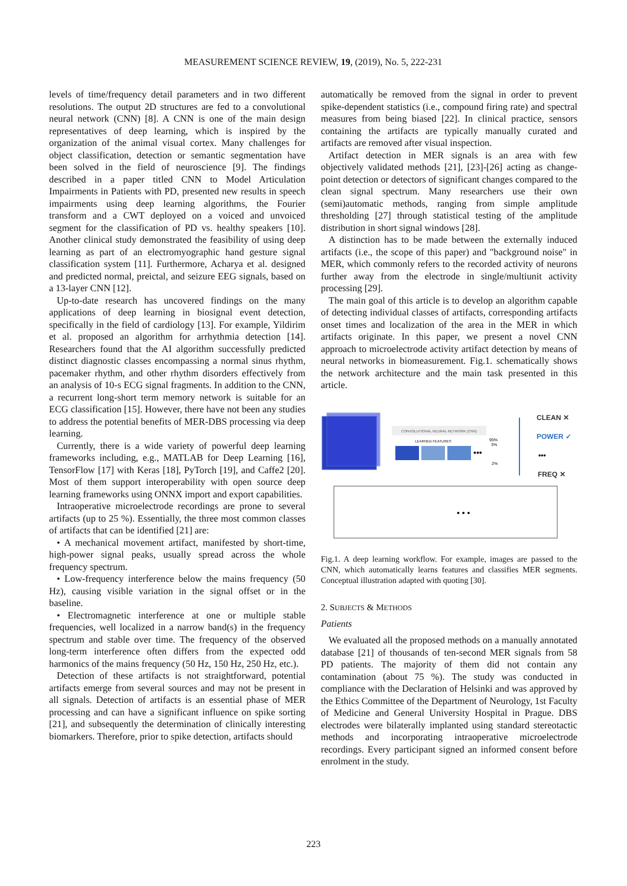MEASUREMENT SCIENCE REVIEW, 19, (2019), No. 5, 222-231
levels of time/frequency detail parameters and in two different resolutions. The output 2D structures are fed to a convolutional neural network (CNN) [8]. A CNN is one of the main design representatives of deep learning, which is inspired by the organization of the animal visual cortex. Many challenges for object classification, detection or semantic segmentation have been solved in the field of neuroscience [9]. The findings described in a paper titled CNN to Model Articulation Impairments in Patients with PD, presented new results in speech impairments using deep learning algorithms, the Fourier transform and a CWT deployed on a voiced and unvoiced segment for the classification of PD vs. healthy speakers [10]. Another clinical study demonstrated the feasibility of using deep learning as part of an electromyographic hand gesture signal classification system [11]. Furthermore, Acharya et al. designed and predicted normal, preictal, and seizure EEG signals, based on a 13-layer CNN [12].
Up-to-date research has uncovered findings on the many applications of deep learning in biosignal event detection, specifically in the field of cardiology [13]. For example, Yildirim et al. proposed an algorithm for arrhythmia detection [14]. Researchers found that the AI algorithm successfully predicted distinct diagnostic classes encompassing a normal sinus rhythm, pacemaker rhythm, and other rhythm disorders effectively from an analysis of 10-s ECG signal fragments. In addition to the CNN, a recurrent long-short term memory network is suitable for an ECG classification [15]. However, there have not been any studies to address the potential benefits of MER-DBS processing via deep learning.
Currently, there is a wide variety of powerful deep learning frameworks including, e.g., MATLAB for Deep Learning [16], TensorFlow [17] with Keras [18], PyTorch [19], and Caffe2 [20]. Most of them support interoperability with open source deep learning frameworks using ONNX import and export capabilities.
Intraoperative microelectrode recordings are prone to several artifacts (up to 25 %). Essentially, the three most common classes of artifacts that can be identified [21] are:
• A mechanical movement artifact, manifested by short-time, high-power signal peaks, usually spread across the whole frequency spectrum.
• Low-frequency interference below the mains frequency (50 Hz), causing visible variation in the signal offset or in the baseline.
• Electromagnetic interference at one or multiple stable frequencies, well localized in a narrow band(s) in the frequency spectrum and stable over time. The frequency of the observed long-term interference often differs from the expected odd harmonics of the mains frequency (50 Hz, 150 Hz, 250 Hz, etc.).
Detection of these artifacts is not straightforward, potential artifacts emerge from several sources and may not be present in all signals. Detection of artifacts is an essential phase of MER processing and can have a significant influence on spike sorting [21], and subsequently the determination of clinically interesting biomarkers. Therefore, prior to spike detection, artifacts should
automatically be removed from the signal in order to prevent spike-dependent statistics (i.e., compound firing rate) and spectral measures from being biased [22]. In clinical practice, sensors containing the artifacts are typically manually curated and artifacts are removed after visual inspection.
Artifact detection in MER signals is an area with few objectively validated methods [21], [23]-[26] acting as change-point detection or detectors of significant changes compared to the clean signal spectrum. Many researchers use their own (semi)automatic methods, ranging from simple amplitude thresholding [27] through statistical testing of the amplitude distribution in short signal windows [28].
A distinction has to be made between the externally induced artifacts (i.e., the scope of this paper) and "background noise" in MER, which commonly refers to the recorded activity of neurons further away from the electrode in single/multiunit activity processing [29].
The main goal of this article is to develop an algorithm capable of detecting individual classes of artifacts, corresponding artifacts onset times and localization of the area in the MER in which artifacts originate. In this paper, we present a novel CNN approach to microelectrode activity artifact detection by means of neural networks in biomeasurement. Fig.1. schematically shows the network architecture and the main task presented in this article.
CONVOLUTIONAL NEURAL NETWORK (CNN)
LEARNED FEATURES
•••
95%
3%
2%
CLEAN ✕
POWER ✓
•••
FREQ ✕
• • •
Fig.1. A deep learning workflow. For example, images are passed to the CNN, which automatically learns features and classifies MER segments. Conceptual illustration adapted with quoting [30].
2. SUBJECTS & METHODS
Patients
We evaluated all the proposed methods on a manually annotated database [21] of thousands of ten-second MER signals from 58 PD patients. The majority of them did not contain any contamination (about 75 %). The study was conducted in compliance with the Declaration of Helsinki and was approved by the Ethics Committee of the Department of Neurology, 1st Faculty of Medicine and General University Hospital in Prague. DBS electrodes were bilaterally implanted using standard stereotactic methods and incorporating intraoperative microelectrode recordings. Every participant signed an informed consent before enrolment in the study.
223